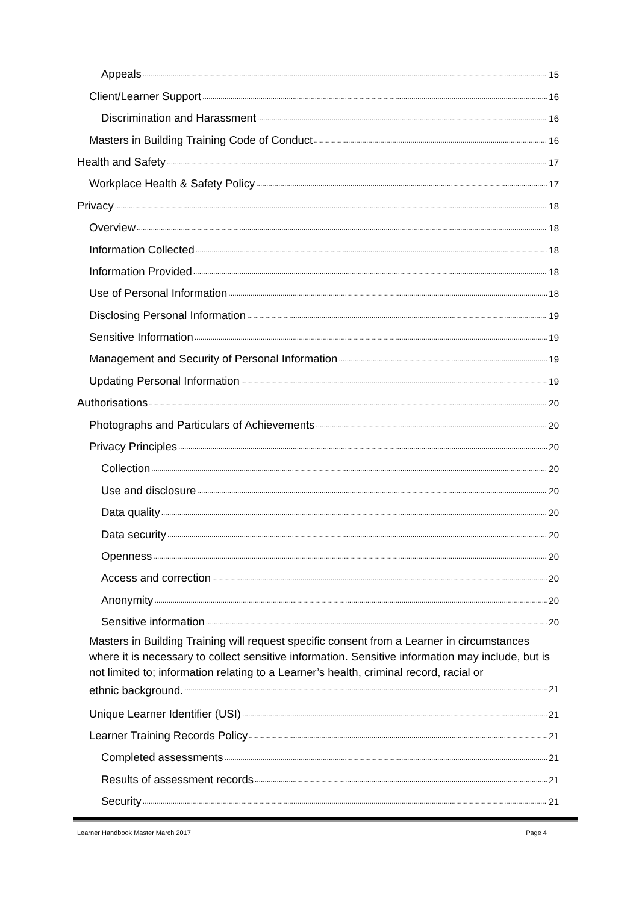Appeals 15
Client/Learner Support 16
Discrimination and Harassment 16
Masters in Building Training Code of Conduct 16
Health and Safety 17
Workplace Health & Safety Policy 17
Privacy 18
Overview 18
Information Collected 18
Information Provided 18
Use of Personal Information 18
Disclosing Personal Information 19
Sensitive Information 19
Management and Security of Personal Information 19
Updating Personal Information 19
Authorisations 20
Photographs and Particulars of Achievements 20
Privacy Principles 20
Collection 20
Use and disclosure 20
Data quality 20
Data security 20
Openness 20
Access and correction 20
Anonymity 20
Sensitive information 20
Masters in Building Training will request specific consent from a Learner in circumstances where it is necessary to collect sensitive information. Sensitive information may include, but is not limited to; information relating to a Learner’s health, criminal record, racial or
ethnic background. 21
Unique Learner Identifier (USI) 21
Learner Training Records Policy 21
Completed assessments 21
Results of assessment records 21
Security 21
Learner Handbook Master March 2017 Page 4